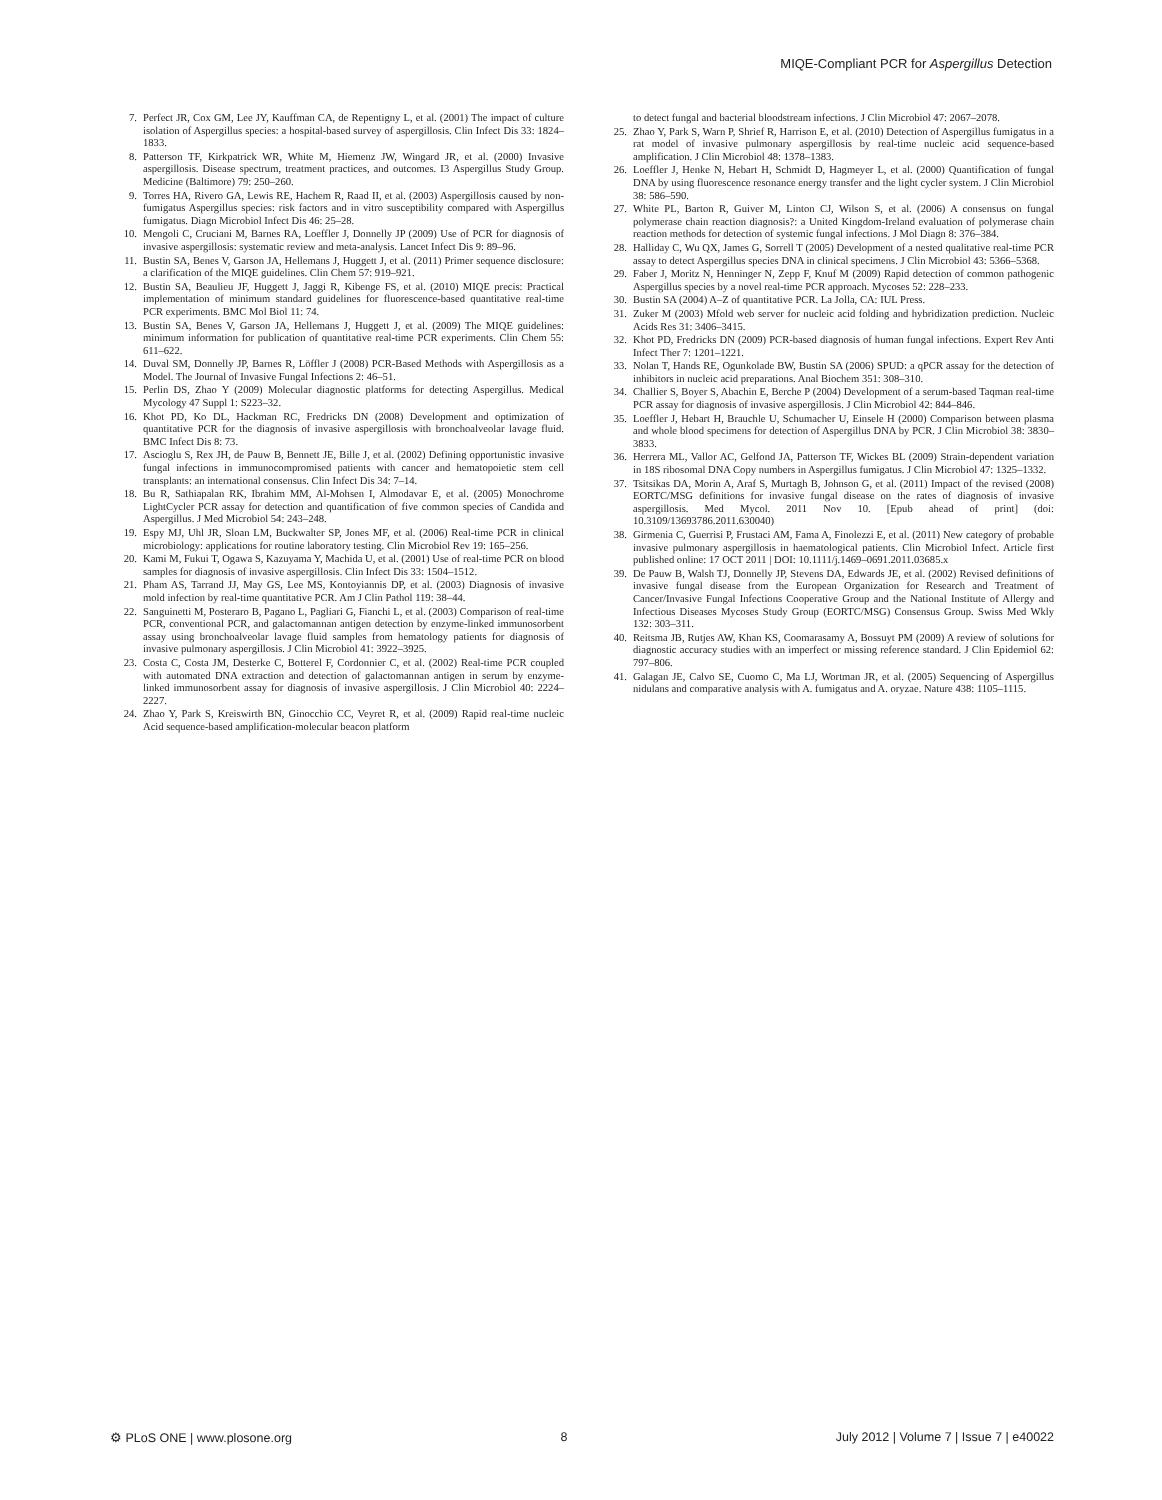MIQE-Compliant PCR for Aspergillus Detection
7. Perfect JR, Cox GM, Lee JY, Kauffman CA, de Repentigny L, et al. (2001) The impact of culture isolation of Aspergillus species: a hospital-based survey of aspergillosis. Clin Infect Dis 33: 1824–1833.
8. Patterson TF, Kirkpatrick WR, White M, Hiemenz JW, Wingard JR, et al. (2000) Invasive aspergillosis. Disease spectrum, treatment practices, and outcomes. I3 Aspergillus Study Group. Medicine (Baltimore) 79: 250–260.
9. Torres HA, Rivero GA, Lewis RE, Hachem R, Raad II, et al. (2003) Aspergillosis caused by non-fumigatus Aspergillus species: risk factors and in vitro susceptibility compared with Aspergillus fumigatus. Diagn Microbiol Infect Dis 46: 25–28.
10. Mengoli C, Cruciani M, Barnes RA, Loeffler J, Donnelly JP (2009) Use of PCR for diagnosis of invasive aspergillosis: systematic review and meta-analysis. Lancet Infect Dis 9: 89–96.
11. Bustin SA, Benes V, Garson JA, Hellemans J, Huggett J, et al. (2011) Primer sequence disclosure: a clarification of the MIQE guidelines. Clin Chem 57: 919–921.
12. Bustin SA, Beaulieu JF, Huggett J, Jaggi R, Kibenge FS, et al. (2010) MIQE precis: Practical implementation of minimum standard guidelines for fluorescence-based quantitative real-time PCR experiments. BMC Mol Biol 11: 74.
13. Bustin SA, Benes V, Garson JA, Hellemans J, Huggett J, et al. (2009) The MIQE guidelines: minimum information for publication of quantitative real-time PCR experiments. Clin Chem 55: 611–622.
14. Duval SM, Donnelly JP, Barnes R, Löffler J (2008) PCR-Based Methods with Aspergillosis as a Model. The Journal of Invasive Fungal Infections 2: 46–51.
15. Perlin DS, Zhao Y (2009) Molecular diagnostic platforms for detecting Aspergillus. Medical Mycology 47 Suppl 1: S223–32.
16. Khot PD, Ko DL, Hackman RC, Fredricks DN (2008) Development and optimization of quantitative PCR for the diagnosis of invasive aspergillosis with bronchoalveolar lavage fluid. BMC Infect Dis 8: 73.
17. Ascioglu S, Rex JH, de Pauw B, Bennett JE, Bille J, et al. (2002) Defining opportunistic invasive fungal infections in immunocompromised patients with cancer and hematopoietic stem cell transplants: an international consensus. Clin Infect Dis 34: 7–14.
18. Bu R, Sathiapalan RK, Ibrahim MM, Al-Mohsen I, Almodavar E, et al. (2005) Monochrome LightCycler PCR assay for detection and quantification of five common species of Candida and Aspergillus. J Med Microbiol 54: 243–248.
19. Espy MJ, Uhl JR, Sloan LM, Buckwalter SP, Jones MF, et al. (2006) Real-time PCR in clinical microbiology: applications for routine laboratory testing. Clin Microbiol Rev 19: 165–256.
20. Kami M, Fukui T, Ogawa S, Kazuyama Y, Machida U, et al. (2001) Use of real-time PCR on blood samples for diagnosis of invasive aspergillosis. Clin Infect Dis 33: 1504–1512.
21. Pham AS, Tarrand JJ, May GS, Lee MS, Kontoyiannis DP, et al. (2003) Diagnosis of invasive mold infection by real-time quantitative PCR. Am J Clin Pathol 119: 38–44.
22. Sanguinetti M, Posteraro B, Pagano L, Pagliari G, Fianchi L, et al. (2003) Comparison of real-time PCR, conventional PCR, and galactomannan antigen detection by enzyme-linked immunosorbent assay using bronchoalveolar lavage fluid samples from hematology patients for diagnosis of invasive pulmonary aspergillosis. J Clin Microbiol 41: 3922–3925.
23. Costa C, Costa JM, Desterke C, Botterel F, Cordonnier C, et al. (2002) Real-time PCR coupled with automated DNA extraction and detection of galactomannan antigen in serum by enzyme-linked immunosorbent assay for diagnosis of invasive aspergillosis. J Clin Microbiol 40: 2224–2227.
24. Zhao Y, Park S, Kreiswirth BN, Ginocchio CC, Veyret R, et al. (2009) Rapid real-time nucleic Acid sequence-based amplification-molecular beacon platform
to detect fungal and bacterial bloodstream infections. J Clin Microbiol 47: 2067–2078.
25. Zhao Y, Park S, Warn P, Shrief R, Harrison E, et al. (2010) Detection of Aspergillus fumigatus in a rat model of invasive pulmonary aspergillosis by real-time nucleic acid sequence-based amplification. J Clin Microbiol 48: 1378–1383.
26. Loeffler J, Henke N, Hebart H, Schmidt D, Hagmeyer L, et al. (2000) Quantification of fungal DNA by using fluorescence resonance energy transfer and the light cycler system. J Clin Microbiol 38: 586–590.
27. White PL, Barton R, Guiver M, Linton CJ, Wilson S, et al. (2006) A consensus on fungal polymerase chain reaction diagnosis?: a United Kingdom-Ireland evaluation of polymerase chain reaction methods for detection of systemic fungal infections. J Mol Diagn 8: 376–384.
28. Halliday C, Wu QX, James G, Sorrell T (2005) Development of a nested qualitative real-time PCR assay to detect Aspergillus species DNA in clinical specimens. J Clin Microbiol 43: 5366–5368.
29. Faber J, Moritz N, Henninger N, Zepp F, Knuf M (2009) Rapid detection of common pathogenic Aspergillus species by a novel real-time PCR approach. Mycoses 52: 228–233.
30. Bustin SA (2004) A–Z of quantitative PCR. La Jolla, CA: IUL Press.
31. Zuker M (2003) Mfold web server for nucleic acid folding and hybridization prediction. Nucleic Acids Res 31: 3406–3415.
32. Khot PD, Fredricks DN (2009) PCR-based diagnosis of human fungal infections. Expert Rev Anti Infect Ther 7: 1201–1221.
33. Nolan T, Hands RE, Ogunkolade BW, Bustin SA (2006) SPUD: a qPCR assay for the detection of inhibitors in nucleic acid preparations. Anal Biochem 351: 308–310.
34. Challier S, Boyer S, Abachin E, Berche P (2004) Development of a serum-based Taqman real-time PCR assay for diagnosis of invasive aspergillosis. J Clin Microbiol 42: 844–846.
35. Loeffler J, Hebart H, Brauchle U, Schumacher U, Einsele H (2000) Comparison between plasma and whole blood specimens for detection of Aspergillus DNA by PCR. J Clin Microbiol 38: 3830–3833.
36. Herrera ML, Vallor AC, Gelfond JA, Patterson TF, Wickes BL (2009) Strain-dependent variation in 18S ribosomal DNA Copy numbers in Aspergillus fumigatus. J Clin Microbiol 47: 1325–1332.
37. Tsitsikas DA, Morin A, Araf S, Murtagh B, Johnson G, et al. (2011) Impact of the revised (2008) EORTC/MSG definitions for invasive fungal disease on the rates of diagnosis of invasive aspergillosis. Med Mycol. 2011 Nov 10. [Epub ahead of print] (doi: 10.3109/13693786.2011.630040)
38. Girmenia C, Guerrisi P, Frustaci AM, Fama A, Finolezzi E, et al. (2011) New category of probable invasive pulmonary aspergillosis in haematological patients. Clin Microbiol Infect. Article first published online: 17 OCT 2011 | DOI: 10.1111/j.1469–0691.2011.03685.x
39. De Pauw B, Walsh TJ, Donnelly JP, Stevens DA, Edwards JE, et al. (2002) Revised definitions of invasive fungal disease from the European Organization for Research and Treatment of Cancer/Invasive Fungal Infections Cooperative Group and the National Institute of Allergy and Infectious Diseases Mycoses Study Group (EORTC/MSG) Consensus Group. Swiss Med Wkly 132: 303–311.
40. Reitsma JB, Rutjes AW, Khan KS, Coomarasamy A, Bossuyt PM (2009) A review of solutions for diagnostic accuracy studies with an imperfect or missing reference standard. J Clin Epidemiol 62: 797–806.
41. Galagan JE, Calvo SE, Cuomo C, Ma LJ, Wortman JR, et al. (2005) Sequencing of Aspergillus nidulans and comparative analysis with A. fumigatus and A. oryzae. Nature 438: 1105–1115.
⚙ PLoS ONE | www.plosone.org 8 July 2012 | Volume 7 | Issue 7 | e40022